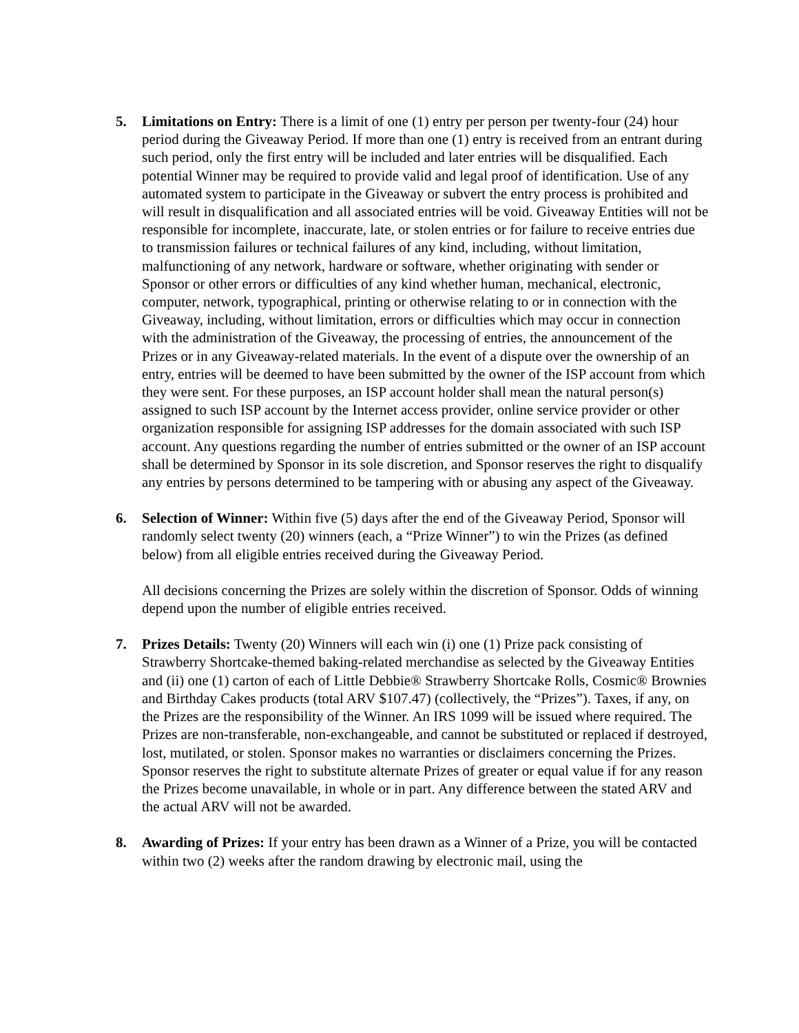5. Limitations on Entry: There is a limit of one (1) entry per person per twenty-four (24) hour period during the Giveaway Period. If more than one (1) entry is received from an entrant during such period, only the first entry will be included and later entries will be disqualified. Each potential Winner may be required to provide valid and legal proof of identification. Use of any automated system to participate in the Giveaway or subvert the entry process is prohibited and will result in disqualification and all associated entries will be void. Giveaway Entities will not be responsible for incomplete, inaccurate, late, or stolen entries or for failure to receive entries due to transmission failures or technical failures of any kind, including, without limitation, malfunctioning of any network, hardware or software, whether originating with sender or Sponsor or other errors or difficulties of any kind whether human, mechanical, electronic, computer, network, typographical, printing or otherwise relating to or in connection with the Giveaway, including, without limitation, errors or difficulties which may occur in connection with the administration of the Giveaway, the processing of entries, the announcement of the Prizes or in any Giveaway-related materials. In the event of a dispute over the ownership of an entry, entries will be deemed to have been submitted by the owner of the ISP account from which they were sent. For these purposes, an ISP account holder shall mean the natural person(s) assigned to such ISP account by the Internet access provider, online service provider or other organization responsible for assigning ISP addresses for the domain associated with such ISP account. Any questions regarding the number of entries submitted or the owner of an ISP account shall be determined by Sponsor in its sole discretion, and Sponsor reserves the right to disqualify any entries by persons determined to be tampering with or abusing any aspect of the Giveaway.
6. Selection of Winner: Within five (5) days after the end of the Giveaway Period, Sponsor will randomly select twenty (20) winners (each, a “Prize Winner”) to win the Prizes (as defined below) from all eligible entries received during the Giveaway Period.
All decisions concerning the Prizes are solely within the discretion of Sponsor. Odds of winning depend upon the number of eligible entries received.
7. Prizes Details: Twenty (20) Winners will each win (i) one (1) Prize pack consisting of Strawberry Shortcake-themed baking-related merchandise as selected by the Giveaway Entities and (ii) one (1) carton of each of Little Debbie® Strawberry Shortcake Rolls, Cosmic® Brownies and Birthday Cakes products (total ARV $107.47) (collectively, the “Prizes”). Taxes, if any, on the Prizes are the responsibility of the Winner. An IRS 1099 will be issued where required. The Prizes are non-transferable, non-exchangeable, and cannot be substituted or replaced if destroyed, lost, mutilated, or stolen. Sponsor makes no warranties or disclaimers concerning the Prizes. Sponsor reserves the right to substitute alternate Prizes of greater or equal value if for any reason the Prizes become unavailable, in whole or in part. Any difference between the stated ARV and the actual ARV will not be awarded.
8. Awarding of Prizes: If your entry has been drawn as a Winner of a Prize, you will be contacted within two (2) weeks after the random drawing by electronic mail, using the